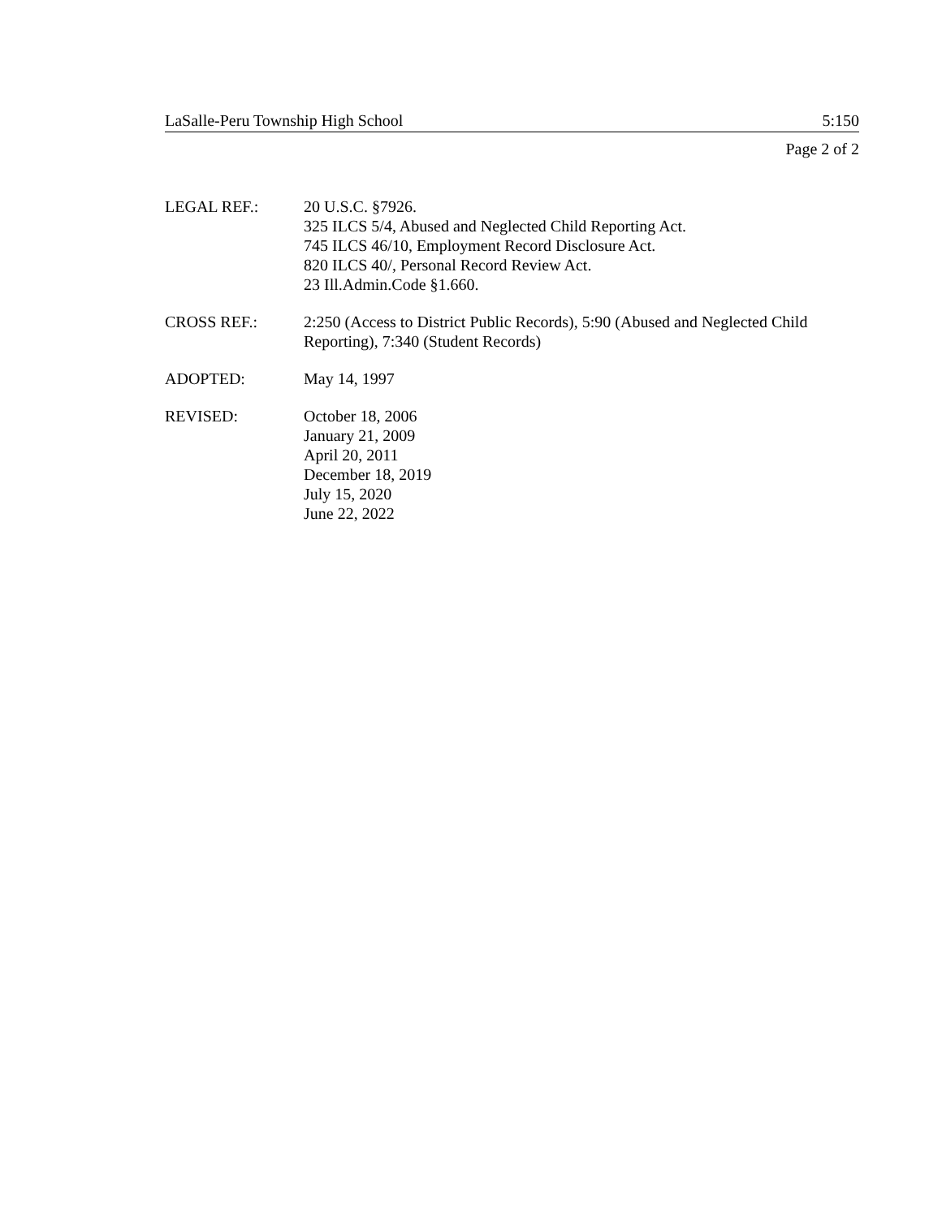LaSalle-Peru Township High School 5:150
Page 2 of 2
LEGAL REF.: 20 U.S.C. §7926.
325 ILCS 5/4, Abused and Neglected Child Reporting Act.
745 ILCS 46/10, Employment Record Disclosure Act.
820 ILCS 40/, Personal Record Review Act.
23 Ill.Admin.Code §1.660.
CROSS REF.: 2:250 (Access to District Public Records), 5:90 (Abused and Neglected Child Reporting), 7:340 (Student Records)
ADOPTED: May 14, 1997
REVISED: October 18, 2006
January 21, 2009
April 20, 2011
December 18, 2019
July 15, 2020
June 22, 2022